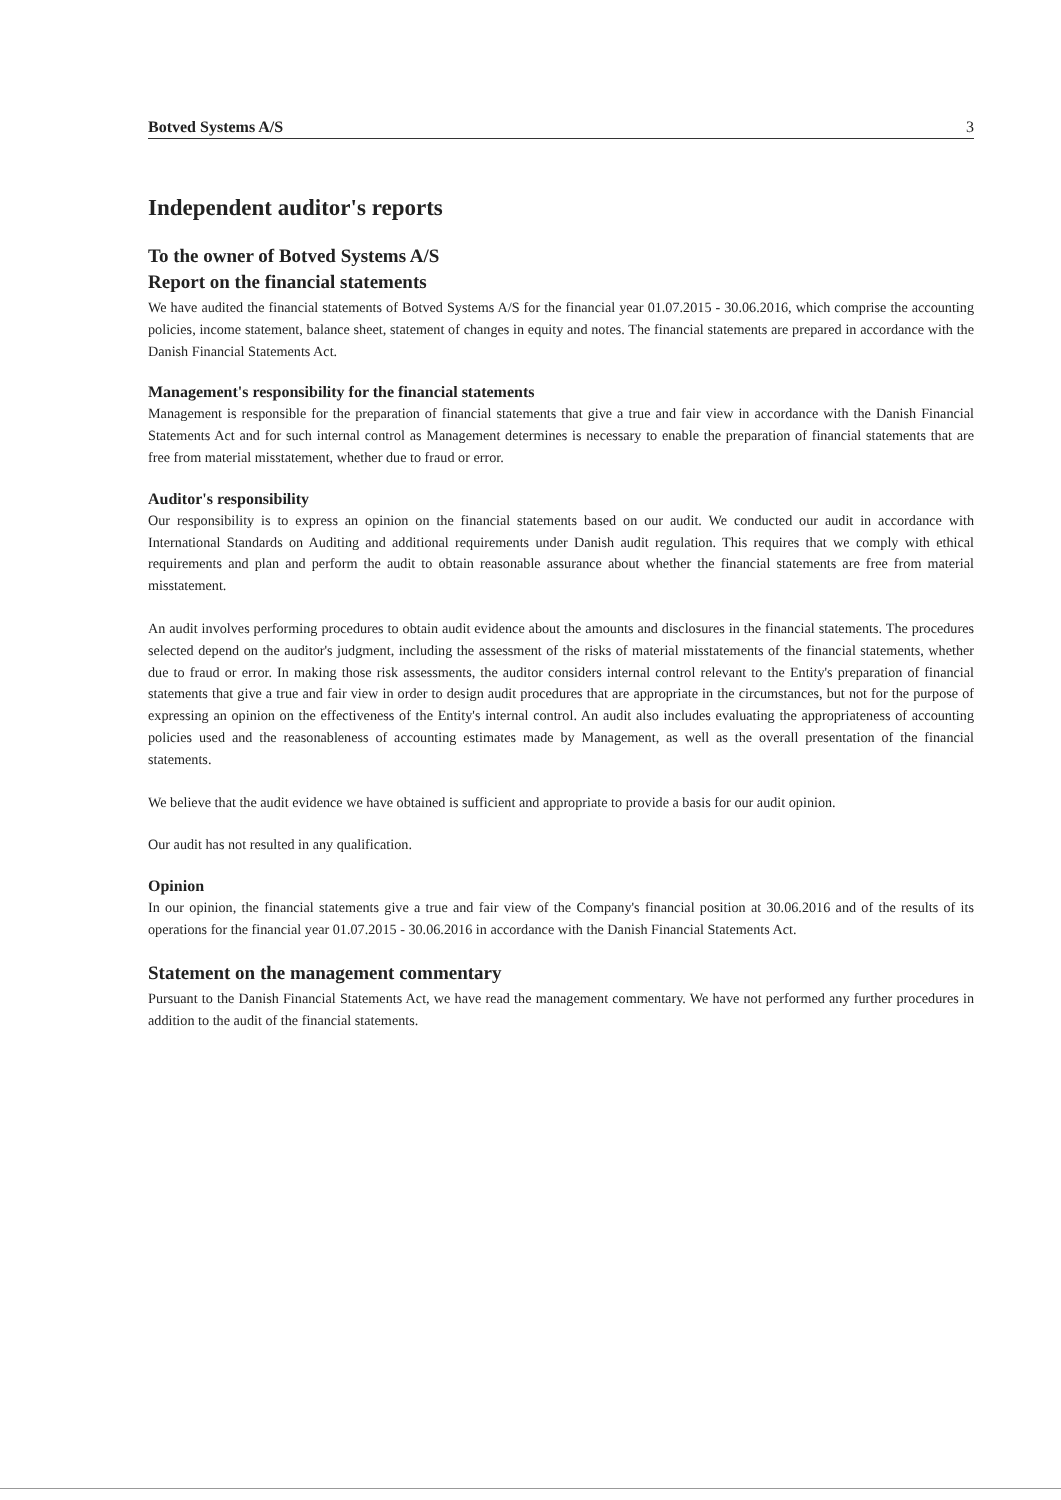Botved Systems A/S 3
Independent auditor's reports
To the owner of Botved Systems A/S
Report on the financial statements
We have audited the financial statements of Botved Systems A/S for the financial year 01.07.2015 - 30.06.2016, which comprise the accounting policies, income statement, balance sheet, statement of changes in equity and notes. The financial statements are prepared in accordance with the Danish Financial Statements Act.
Management's responsibility for the financial statements
Management is responsible for the preparation of financial statements that give a true and fair view in accordance with the Danish Financial Statements Act and for such internal control as Management determines is necessary to enable the preparation of financial statements that are free from material misstatement, whether due to fraud or error.
Auditor's responsibility
Our responsibility is to express an opinion on the financial statements based on our audit. We conducted our audit in accordance with International Standards on Auditing and additional requirements under Danish audit regulation. This requires that we comply with ethical requirements and plan and perform the audit to obtain reasonable assurance about whether the financial statements are free from material misstatement.
An audit involves performing procedures to obtain audit evidence about the amounts and disclosures in the financial statements. The procedures selected depend on the auditor's judgment, including the assessment of the risks of material misstatements of the financial statements, whether due to fraud or error. In making those risk assessments, the auditor considers internal control relevant to the Entity's preparation of financial statements that give a true and fair view in order to design audit procedures that are appropriate in the circumstances, but not for the purpose of expressing an opinion on the effectiveness of the Entity's internal control. An audit also includes evaluating the appropriateness of accounting policies used and the reasonableness of accounting estimates made by Management, as well as the overall presentation of the financial statements.
We believe that the audit evidence we have obtained is sufficient and appropriate to provide a basis for our audit opinion.
Our audit has not resulted in any qualification.
Opinion
In our opinion, the financial statements give a true and fair view of the Company's financial position at 30.06.2016 and of the results of its operations for the financial year 01.07.2015 - 30.06.2016 in accordance with the Danish Financial Statements Act.
Statement on the management commentary
Pursuant to the Danish Financial Statements Act, we have read the management commentary. We have not performed any further procedures in addition to the audit of the financial statements.